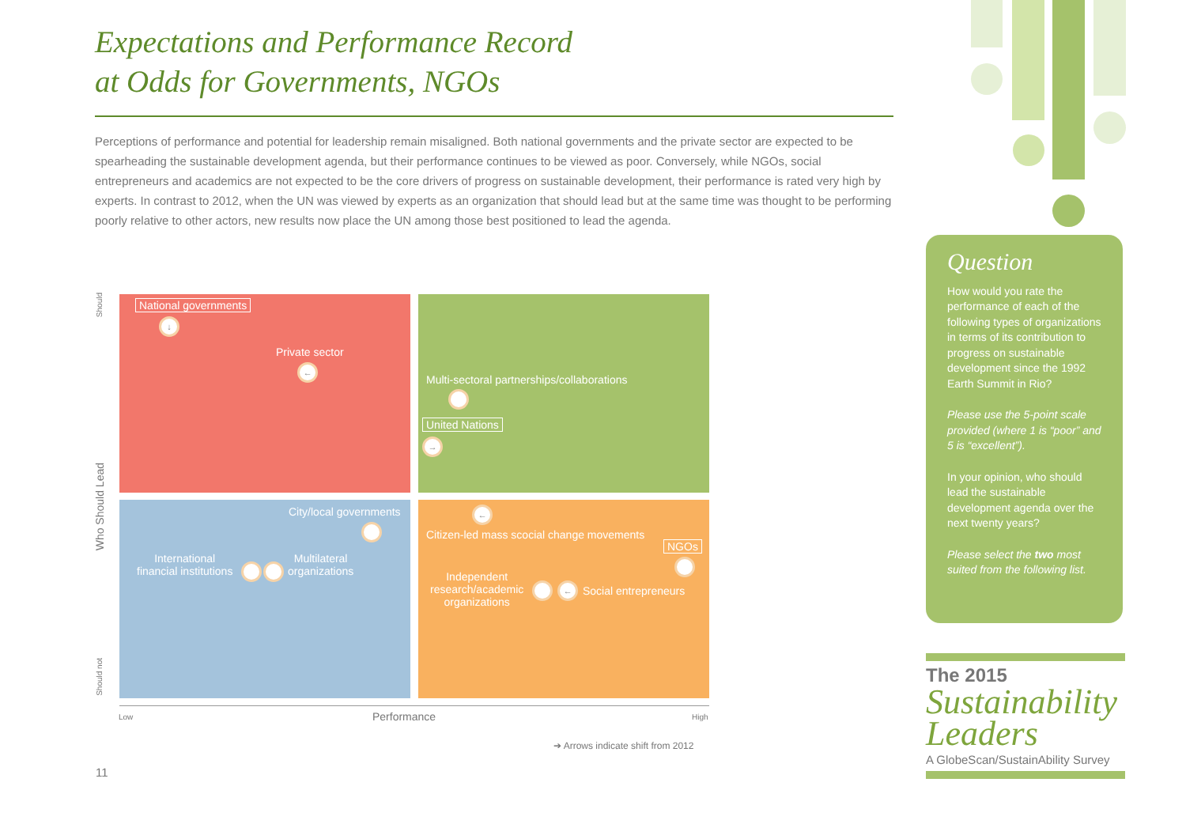Expectations and Performance Record
at Odds for Governments, NGOs
Perceptions of performance and potential for leadership remain misaligned. Both national governments and the private sector are expected to be spearheading the sustainable development agenda, but their performance continues to be viewed as poor. Conversely, while NGOs, social entrepreneurs and academics are not expected to be the core drivers of progress on sustainable development, their performance is rated very high by experts. In contrast to 2012, when the UN was viewed by experts as an organization that should lead but at the same time was thought to be performing poorly relative to other actors, new results now place the UN among those best positioned to lead the agenda.
Should
Who Should Lead
Should not
National governments
↓
Private sector
←
Multi-sectoral partnerships/collaborations
United Nations
→
City/local governments
International
financial institutions
Multilateral
organizations
←
Citizen-led mass scocial change movements
NGOs
Independent
research/academic
organizations
← Social entrepreneurs
Low Performance High
➔ Arrows indicate shift from 2012
11
Question
How would you rate the performance of each of the following types of organizations in terms of its contribution to progress on sustainable development since the 1992 Earth Summit in Rio?
Please use the 5-point scale provided (where 1 is “poor” and 5 is “excellent”).
In your opinion, who should lead the sustainable development agenda over the next twenty years?
Please select the two most suited from the following list.
The 2015
Sustainability
Leaders
A GlobeScan/SustainAbility Survey